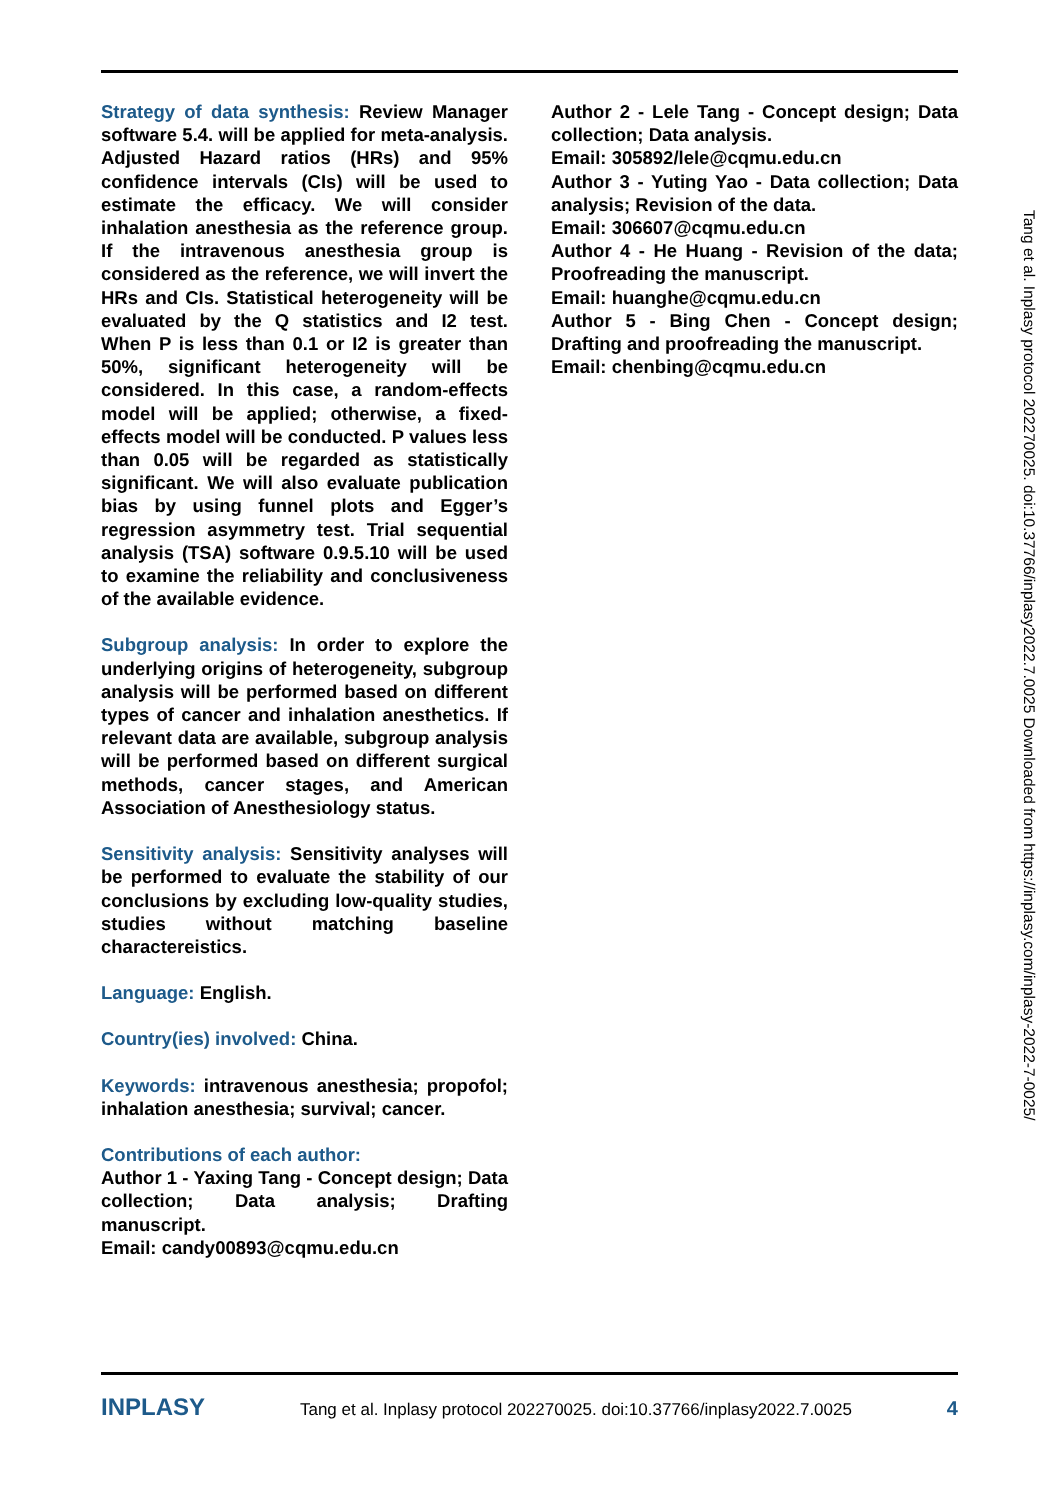Strategy of data synthesis: Review Manager software 5.4. will be applied for meta-analysis. Adjusted Hazard ratios (HRs) and 95% confidence intervals (CIs) will be used to estimate the efficacy. We will consider inhalation anesthesia as the reference group. If the intravenous anesthesia group is considered as the reference, we will invert the HRs and CIs. Statistical heterogeneity will be evaluated by the Q statistics and I2 test. When P is less than 0.1 or I2 is greater than 50%, significant heterogeneity will be considered. In this case, a random-effects model will be applied; otherwise, a fixed-effects model will be conducted. P values less than 0.05 will be regarded as statistically significant. We will also evaluate publication bias by using funnel plots and Egger’s regression asymmetry test. Trial sequential analysis (TSA) software 0.9.5.10 will be used to examine the reliability and conclusiveness of the available evidence.
Subgroup analysis: In order to explore the underlying origins of heterogeneity, subgroup analysis will be performed based on different types of cancer and inhalation anesthetics. If relevant data are available, subgroup analysis will be performed based on different surgical methods, cancer stages, and American Association of Anesthesiology status.
Sensitivity analysis: Sensitivity analyses will be performed to evaluate the stability of our conclusions by excluding low-quality studies, studies without matching baseline charactereistics.
Language: English.
Country(ies) involved: China.
Keywords: intravenous anesthesia; propofol; inhalation anesthesia; survival; cancer.
Contributions of each author:
Author 1 - Yaxing Tang - Concept design; Data collection; Data analysis; Drafting manuscript.
Email: candy00893@cqmu.edu.cn
Author 2 - Lele Tang - Concept design; Data collection; Data analysis.
Email: 305892/lele@cqmu.edu.cn
Author 3 - Yuting Yao - Data collection; Data analysis; Revision of the data.
Email: 306607@cqmu.edu.cn
Author 4 - He Huang - Revision of the data; Proofreading the manuscript.
Email: huanghe@cqmu.edu.cn
Author 5 - Bing Chen - Concept design; Drafting and proofreading the manuscript.
Email: chenbing@cqmu.edu.cn
Tang et al. Inplasy protocol 202270025. doi:10.37766/inplasy2022.7.0025 Downloaded from https://inplasy.com/inplasy-2022-7-0025/
INPLASY Tang et al. Inplasy protocol 202270025. doi:10.37766/inplasy2022.7.0025 4